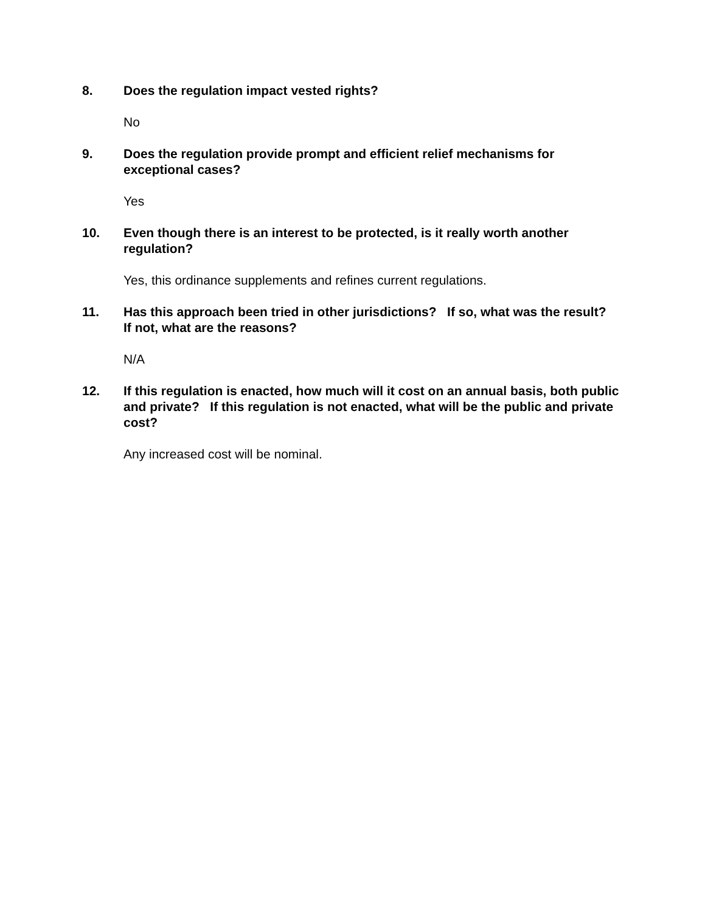8. Does the regulation impact vested rights?
No
9. Does the regulation provide prompt and efficient relief mechanisms for exceptional cases?
Yes
10. Even though there is an interest to be protected, is it really worth another regulation?
Yes, this ordinance supplements and refines current regulations.
11. Has this approach been tried in other jurisdictions? If so, what was the result? If not, what are the reasons?
N/A
12. If this regulation is enacted, how much will it cost on an annual basis, both public and private? If this regulation is not enacted, what will be the public and private cost?
Any increased cost will be nominal.